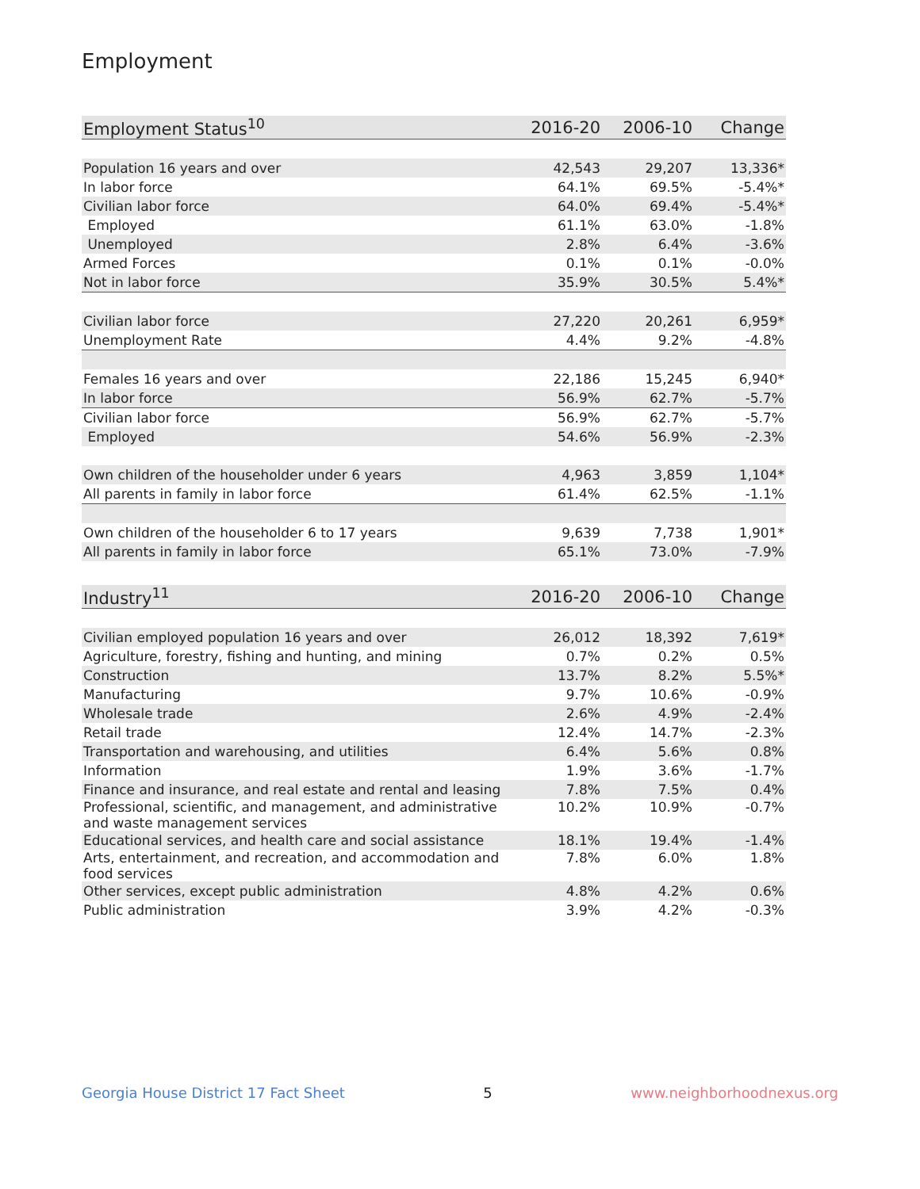Employment
| Employment Status<sup>10</sup> | 2016-20 | 2006-10 | Change |
| --- | --- | --- | --- |
| Population 16 years and over | 42,543 | 29,207 | 13,336* |
| In labor force | 64.1% | 69.5% | -5.4%* |
| Civilian labor force | 64.0% | 69.4% | -5.4%* |
| Employed | 61.1% | 63.0% | -1.8% |
| Unemployed | 2.8% | 6.4% | -3.6% |
| Armed Forces | 0.1% | 0.1% | -0.0% |
| Not in labor force | 35.9% | 30.5% | 5.4%* |
| Civilian labor force | 27,220 | 20,261 | 6,959* |
| Unemployment Rate | 4.4% | 9.2% | -4.8% |
| Females 16 years and over | 22,186 | 15,245 | 6,940* |
| In labor force | 56.9% | 62.7% | -5.7% |
| Civilian labor force | 56.9% | 62.7% | -5.7% |
| Employed | 54.6% | 56.9% | -2.3% |
| Own children of the householder under 6 years | 4,963 | 3,859 | 1,104* |
| All parents in family in labor force | 61.4% | 62.5% | -1.1% |
| Own children of the householder 6 to 17 years | 9,639 | 7,738 | 1,901* |
| All parents in family in labor force | 65.1% | 73.0% | -7.9% |
| Industry<sup>11</sup> | 2016-20 | 2006-10 | Change |
| --- | --- | --- | --- |
| Civilian employed population 16 years and over | 26,012 | 18,392 | 7,619* |
| Agriculture, forestry, fishing and hunting, and mining | 0.7% | 0.2% | 0.5% |
| Construction | 13.7% | 8.2% | 5.5%* |
| Manufacturing | 9.7% | 10.6% | -0.9% |
| Wholesale trade | 2.6% | 4.9% | -2.4% |
| Retail trade | 12.4% | 14.7% | -2.3% |
| Transportation and warehousing, and utilities | 6.4% | 5.6% | 0.8% |
| Information | 1.9% | 3.6% | -1.7% |
| Finance and insurance, and real estate and rental and leasing | 7.8% | 7.5% | 0.4% |
| Professional, scientific, and management, and administrative and waste management services | 10.2% | 10.9% | -0.7% |
| Educational services, and health care and social assistance | 18.1% | 19.4% | -1.4% |
| Arts, entertainment, and recreation, and accommodation and food services | 7.8% | 6.0% | 1.8% |
| Other services, except public administration | 4.8% | 4.2% | 0.6% |
| Public administration | 3.9% | 4.2% | -0.3% |
Georgia House District 17 Fact Sheet 5 www.neighborhoodnexus.org